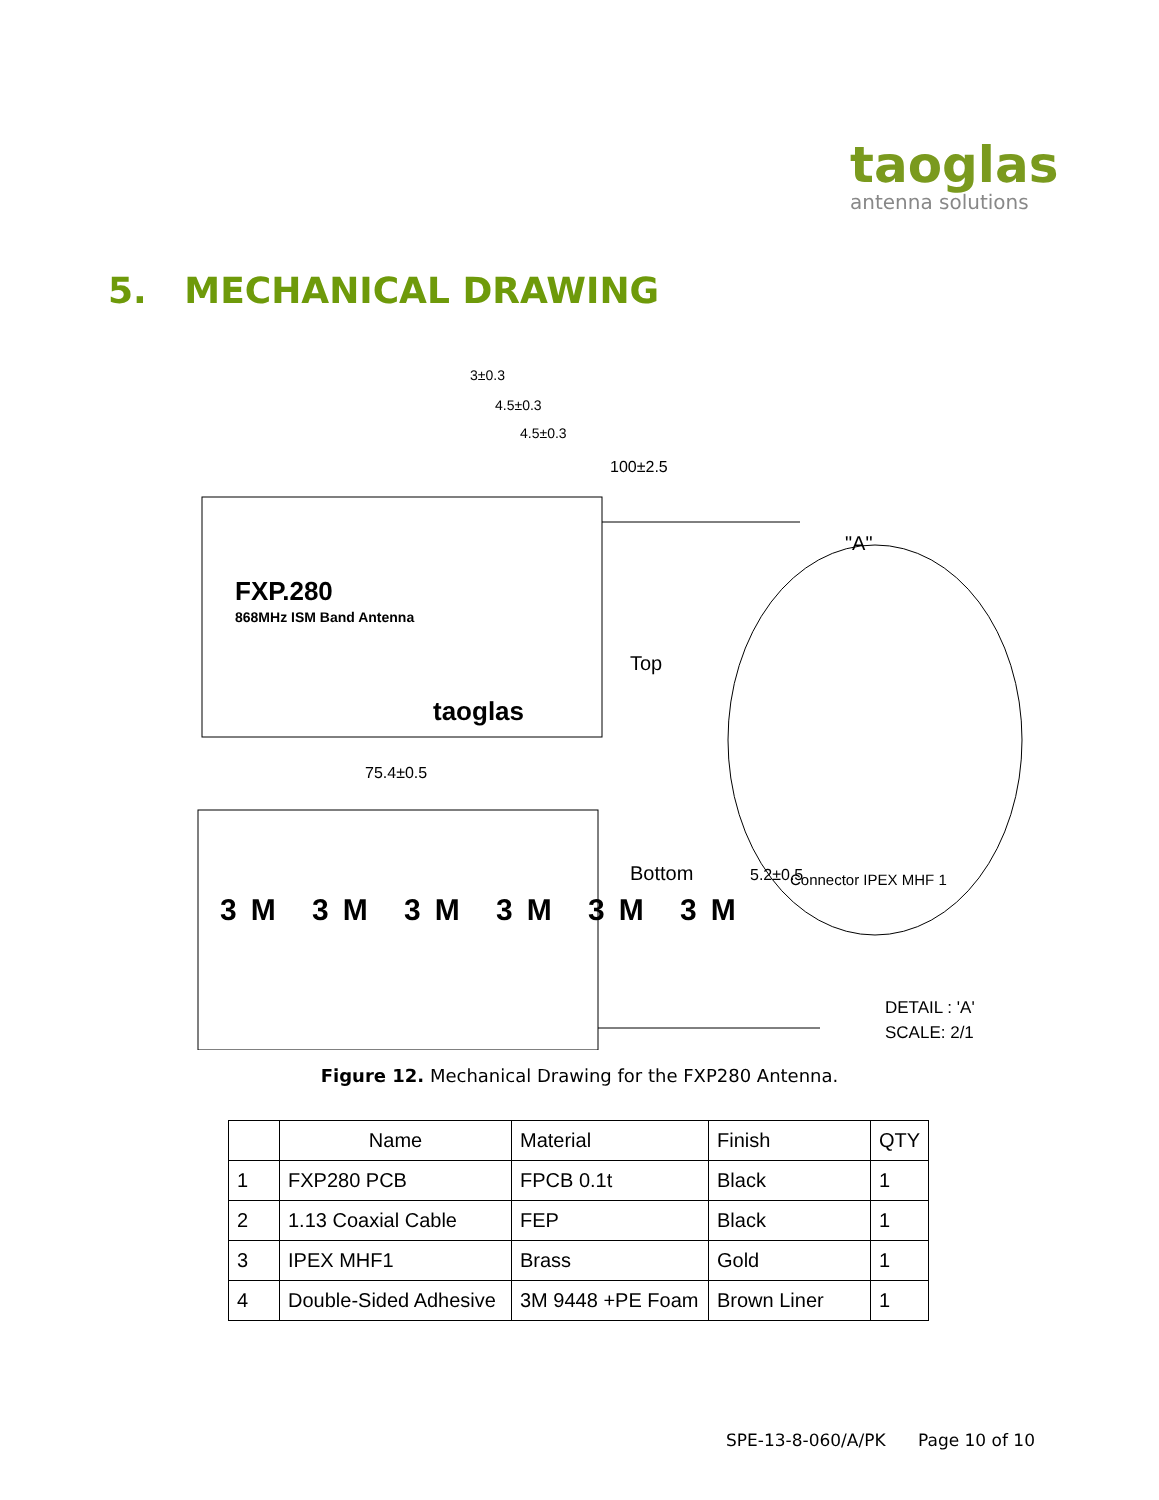taoglas
antenna solutions
5. MECHANICAL DRAWING
FXP.280
868MHz ISM Band Antenna
taoglas
Top
Bottom
75.4±0.5
100±2.5
3±0.3
4.5±0.3
4.5±0.3
"A"
Connector IPEX MHF 1
5.2±0.5
DETAIL : 'A'
SCALE: 2/1
3M 3M 3M 3M 3M 3M
Figure 12. Mechanical Drawing for the FXP280 Antenna.
| | Name | Material | Finish | QTY |
| --- | --- | --- | --- | --- |
| 1 | FXP280 PCB | FPCB 0.1t | Black | 1 |
| 2 | 1.13 Coaxial Cable | FEP | Black | 1 |
| 3 | IPEX MHF1 | Brass | Gold | 1 |
| 4 | Double-Sided Adhesive | 3M 9448 +PE Foam | Brown Liner | 1 |
SPE-13-8-060/A/PK Page 10 of 10